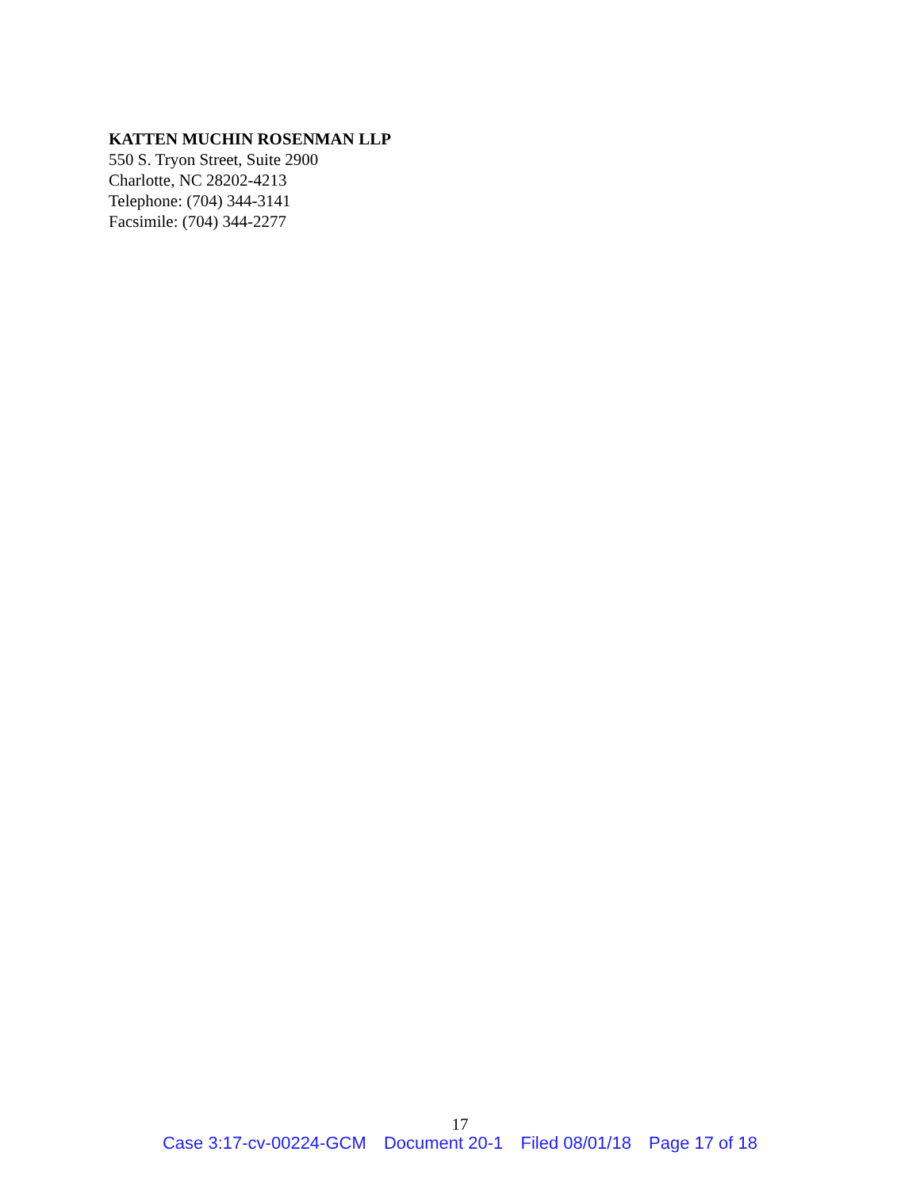KATTEN MUCHIN ROSENMAN LLP
550 S. Tryon Street, Suite 2900
Charlotte, NC 28202-4213
Telephone: (704) 344-3141
Facsimile: (704) 344-2277
17
Case 3:17-cv-00224-GCM Document 20-1 Filed 08/01/18 Page 17 of 18